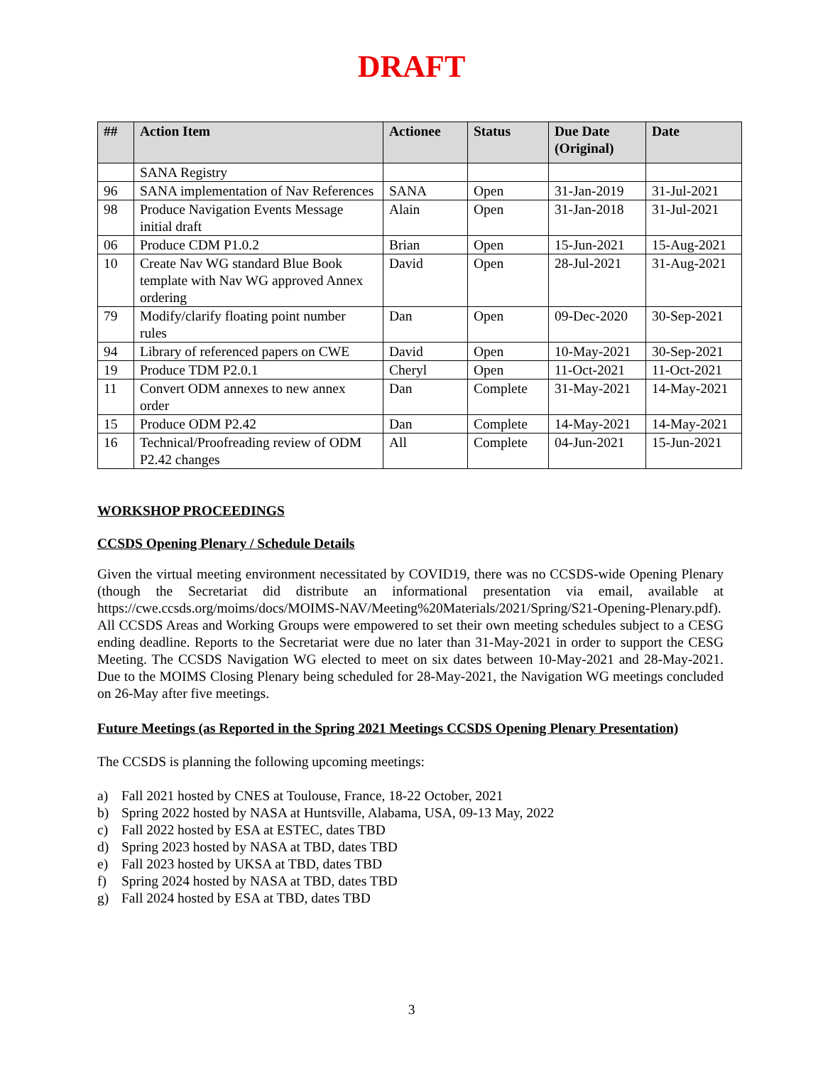DRAFT
| ## | Action Item | Actionee | Status | Due Date (Original) | Date |
| --- | --- | --- | --- | --- | --- |
| | SANA Registry | | | | |
| 96 | SANA implementation of Nav References | SANA | Open | 31-Jan-2019 | 31-Jul-2021 |
| 98 | Produce Navigation Events Message initial draft | Alain | Open | 31-Jan-2018 | 31-Jul-2021 |
| 06 | Produce CDM P1.0.2 | Brian | Open | 15-Jun-2021 | 15-Aug-2021 |
| 10 | Create Nav WG standard Blue Book template with Nav WG approved Annex ordering | David | Open | 28-Jul-2021 | 31-Aug-2021 |
| 79 | Modify/clarify floating point number rules | Dan | Open | 09-Dec-2020 | 30-Sep-2021 |
| 94 | Library of referenced papers on CWE | David | Open | 10-May-2021 | 30-Sep-2021 |
| 19 | Produce TDM P2.0.1 | Cheryl | Open | 11-Oct-2021 | 11-Oct-2021 |
| 11 | Convert ODM annexes to new annex order | Dan | Complete | 31-May-2021 | 14-May-2021 |
| 15 | Produce ODM P2.42 | Dan | Complete | 14-May-2021 | 14-May-2021 |
| 16 | Technical/Proofreading review of ODM P2.42 changes | All | Complete | 04-Jun-2021 | 15-Jun-2021 |
WORKSHOP PROCEEDINGS
CCSDS Opening Plenary / Schedule Details
Given the virtual meeting environment necessitated by COVID19, there was no CCSDS-wide Opening Plenary (though the Secretariat did distribute an informational presentation via email, available at https://cwe.ccsds.org/moims/docs/MOIMS-NAV/Meeting%20Materials/2021/Spring/S21-Opening-Plenary.pdf). All CCSDS Areas and Working Groups were empowered to set their own meeting schedules subject to a CESG ending deadline. Reports to the Secretariat were due no later than 31-May-2021 in order to support the CESG Meeting. The CCSDS Navigation WG elected to meet on six dates between 10-May-2021 and 28-May-2021. Due to the MOIMS Closing Plenary being scheduled for 28-May-2021, the Navigation WG meetings concluded on 26-May after five meetings.
Future Meetings (as Reported in the Spring 2021 Meetings CCSDS Opening Plenary Presentation)
The CCSDS is planning the following upcoming meetings:
a) Fall 2021 hosted by CNES at Toulouse, France, 18-22 October, 2021
b) Spring 2022 hosted by NASA at Huntsville, Alabama, USA, 09-13 May, 2022
c) Fall 2022 hosted by ESA at ESTEC, dates TBD
d) Spring 2023 hosted by NASA at TBD, dates TBD
e) Fall 2023 hosted by UKSA at TBD, dates TBD
f) Spring 2024 hosted by NASA at TBD, dates TBD
g) Fall 2024 hosted by ESA at TBD, dates TBD
3